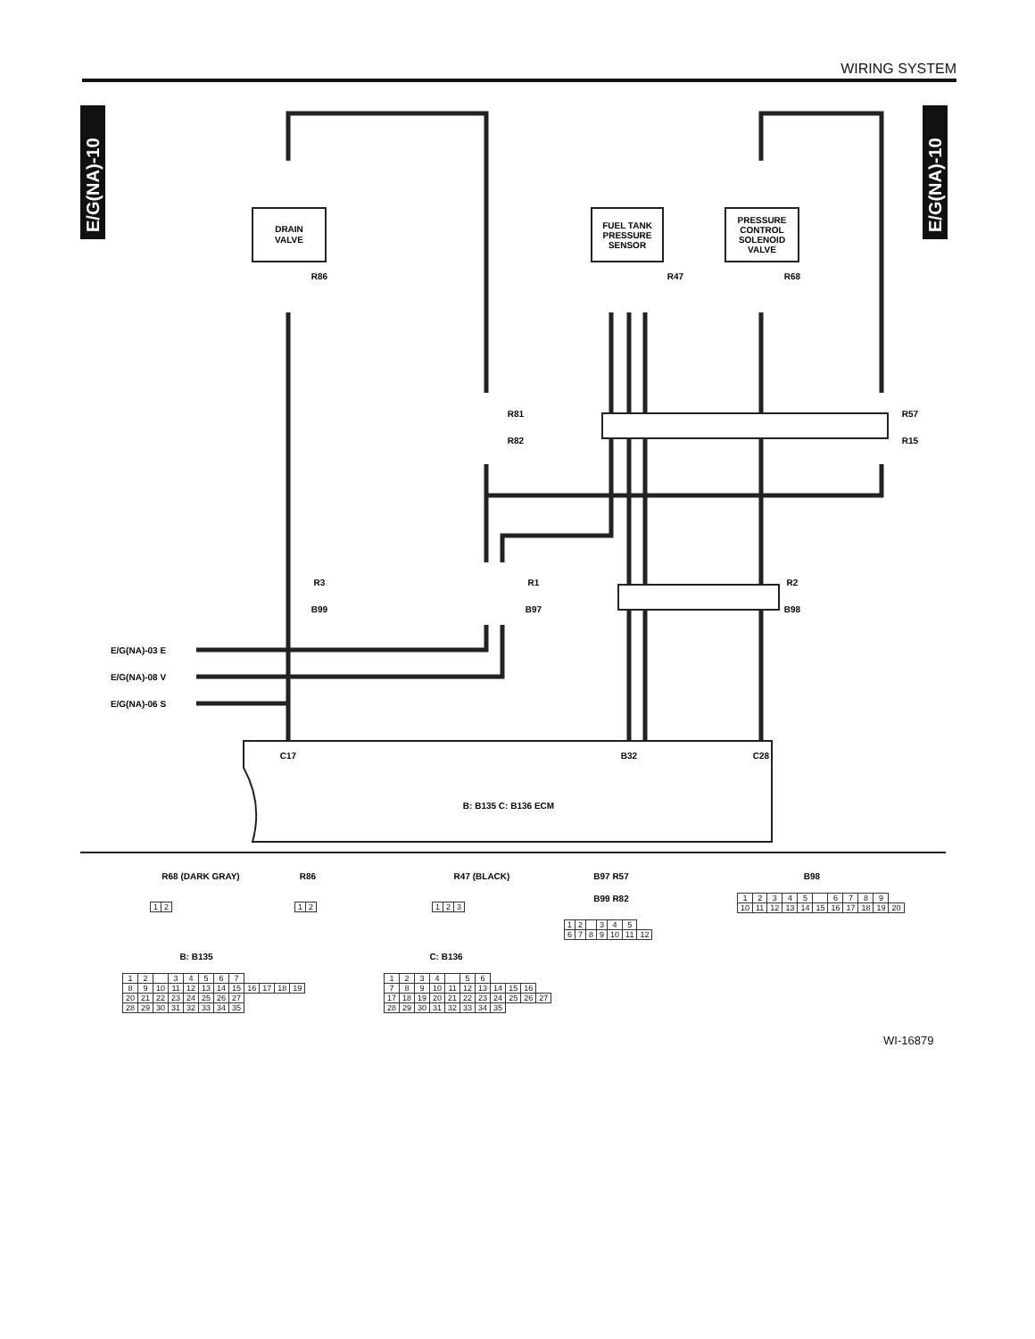WIRING SYSTEM
E/G(NA)-10
E/G(NA)-10
DRAIN
VALVE
FUEL TANK
PRESSURE
SENSOR
PRESSURE
CONTROL
SOLENOID
VALVE
R86
R47
R68
R81
R82
R57
R15
R3
B99
R1
B97
R2
B98
E/G(NA)-03 E
E/G(NA)-08 V
E/G(NA)-06 S
C17
B32
C28
B: B135 C: B136 ECM
R68 (DARK GRAY)
R86
R47 (BLACK)
B97 R57
B99 R82
B98
B: B135
C: B136
| 1 | 2 |
| 1 | 2 |
| 1 | 2 | 3 |
| 1 | 2 | | 3 | 4 | 5 | |
| 6 | 7 | 8 | 9 | 10 | 11 | 12 |
| 1 | 2 | 3 | 4 | 5 | | 6 | 7 | 8 | 9 | |
| 10 | 11 | 12 | 13 | 14 | 15 | 16 | 17 | 18 | 19 | 20 |
| 1 | 2 | | 3 | 4 | 5 | 6 | 7 | | | | |
| 8 | 9 | 10 | 11 | 12 | 13 | 14 | 15 | 16 | 17 | 18 | 19 |
| 20 | 21 | 22 | 23 | 24 | 25 | 26 | 27 | | | | |
| 28 | 29 | 30 | 31 | 32 | 33 | 34 | 35 | | | | |
| 1 | 2 | 3 | 4 | | 5 | 6 | | | | |
| 7 | 8 | 9 | 10 | 11 | 12 | 13 | 14 | 15 | 16 | |
| 17 | 18 | 19 | 20 | 21 | 22 | 23 | 24 | 25 | 26 | 27 |
| 28 | 29 | 30 | 31 | 32 | 33 | 34 | 35 | | | |
WI-16879